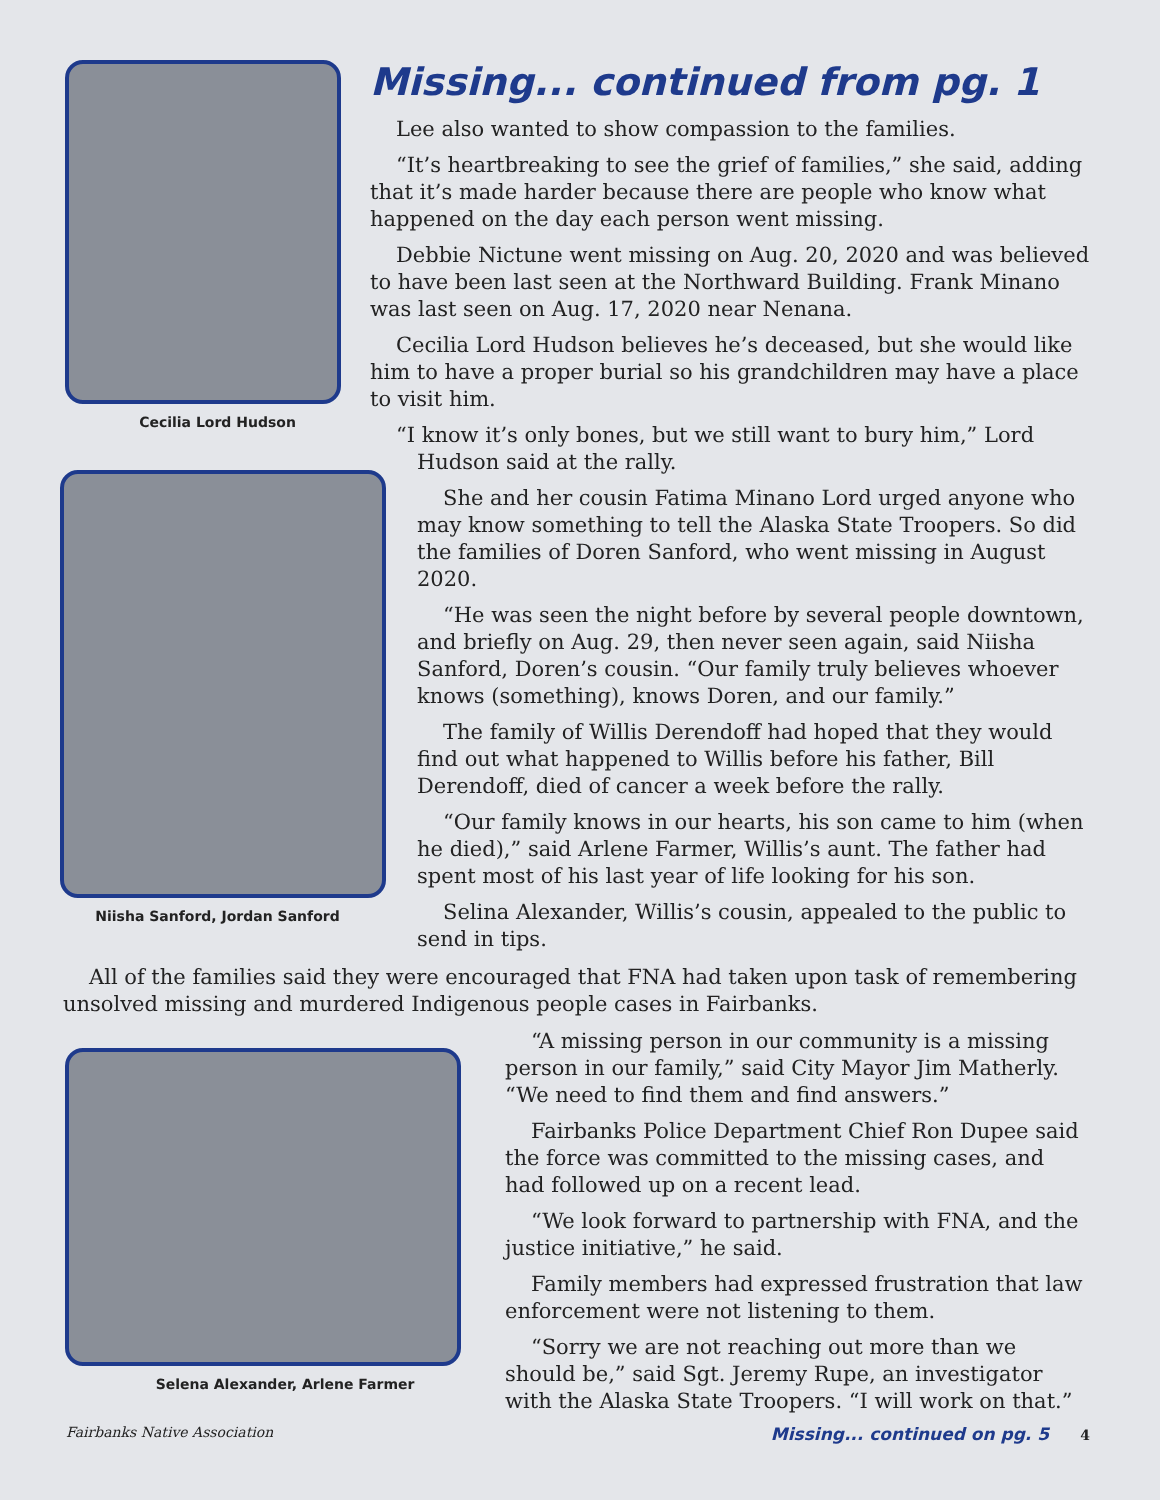Cecilia Lord Hudson
Niisha Sanford, Jordan Sanford
Missing... continued from pg. 1
Lee also wanted to show compassion to the families.
“It’s heartbreaking to see the grief of families,” she said, adding that it’s made harder because there are people who know what happened on the day each person went missing.
Debbie Nictune went missing on Aug. 20, 2020 and was believed to have been last seen at the Northward Building. Frank Minano was last seen on Aug. 17, 2020 near Nenana.
Cecilia Lord Hudson believes he’s deceased, but she would like him to have a proper burial so his grandchildren may have a place to visit him.
“I know it’s only bones, but we still want to bury him,” Lord Hudson said at the rally.
She and her cousin Fatima Minano Lord urged anyone who may know something to tell the Alaska State Troopers. So did the families of Doren Sanford, who went missing in August 2020.
“He was seen the night before by several people downtown, and briefly on Aug. 29, then never seen again, said Niisha Sanford, Doren’s cousin. “Our family truly believes whoever knows (something), knows Doren, and our family.”
The family of Willis Derendoff had hoped that they would find out what happened to Willis before his father, Bill Derendoff, died of cancer a week before the rally.
“Our family knows in our hearts, his son came to him (when he died),” said Arlene Farmer, Willis’s aunt. The father had spent most of his last year of life looking for his son.
Selina Alexander, Willis’s cousin, appealed to the public to send in tips.
All of the families said they were encouraged that FNA had taken upon task of remembering unsolved missing and murdered Indigenous people cases in Fairbanks.
Selena Alexander, Arlene Farmer
“A missing person in our community is a missing person in our family,” said City Mayor Jim Matherly. “We need to find them and find answers.”
Fairbanks Police Department Chief Ron Dupee said the force was committed to the missing cases, and had followed up on a recent lead.
“We look forward to partnership with FNA, and the justice initiative,” he said.
Family members had expressed frustration that law enforcement were not listening to them.
“Sorry we are not reaching out more than we should be,” said Sgt. Jeremy Rupe, an investigator with the Alaska State Troopers. “I will work on that.”
Fairbanks Native Association Missing... continued on pg. 5 4